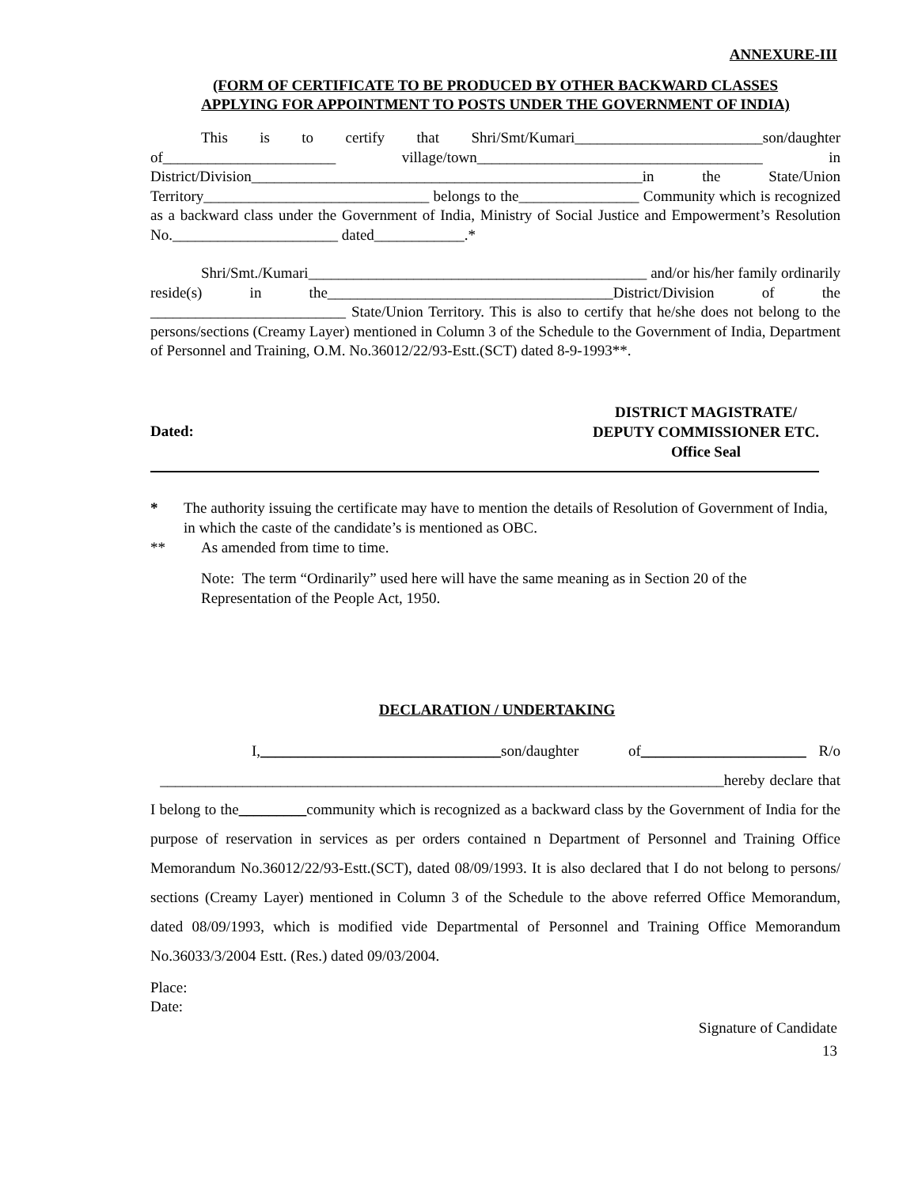ANNEXURE-III
(FORM OF CERTIFICATE TO BE PRODUCED BY OTHER BACKWARD CLASSES
APPLYING FOR APPOINTMENT TO POSTS UNDER THE GOVERNMENT OF INDIA)
This is to certify that Shri/Smt/Kumari_________________________son/daughter of_______________________ village/town______________________________________ in District/Division____________________________________________________in the State/Union Territory______________________________ belongs to the________________ Community which is recognized as a backward class under the Government of India, Ministry of Social Justice and Empowerment’s Resolution No.______________________ dated____________.*
Shri/Smt./Kumari_____________________________________________ and/or his/her family ordinarily reside(s) in the______________________________________District/Division of the __________________________ State/Union Territory. This is also to certify that he/she does not belong to the persons/sections (Creamy Layer) mentioned in Column 3 of the Schedule to the Government of India, Department of Personnel and Training, O.M. No.36012/22/93-Estt.(SCT) dated 8-9-1993**.
Dated:
DISTRICT MAGISTRATE/
DEPUTY COMMISSIONER ETC.
Office Seal
* The authority issuing the certificate may have to mention the details of Resolution of Government of India, in which the caste of the candidate’s is mentioned as OBC.
** As amended from time to time.
Note: The term “Ordinarily” used here will have the same meaning as in Section 20 of the Representation of the People Act, 1950.
DECLARATION / UNDERTAKING
I,________________________________son/daughter of______________________ R/o ___________________________________________________________________________hereby declare that I belong to the_________community which is recognized as a backward class by the Government of India for the purpose of reservation in services as per orders contained n Department of Personnel and Training Office Memorandum No.36012/22/93-Estt.(SCT), dated 08/09/1993. It is also declared that I do not belong to persons/ sections (Creamy Layer) mentioned in Column 3 of the Schedule to the above referred Office Memorandum, dated 08/09/1993, which is modified vide Departmental of Personnel and Training Office Memorandum No.36033/3/2004 Estt. (Res.) dated 09/03/2004.
Place:
Date:
Signature of Candidate
13